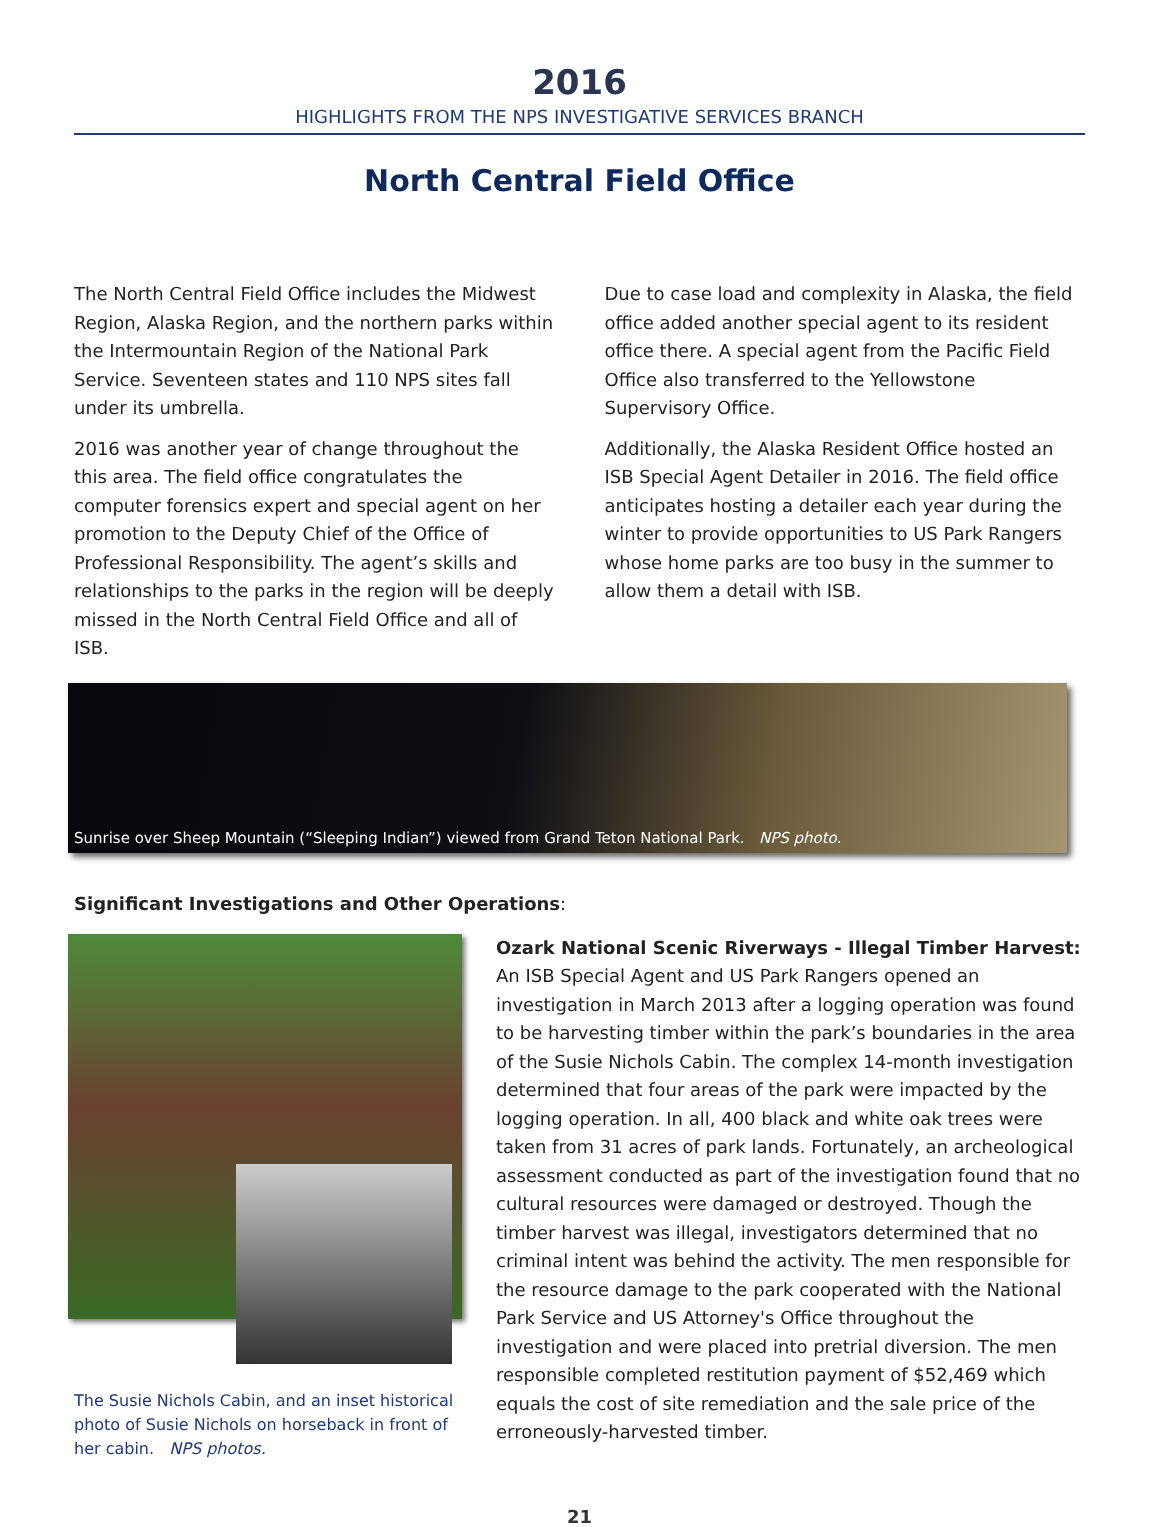2016
HIGHLIGHTS FROM THE NPS INVESTIGATIVE SERVICES BRANCH
North Central Field Office
The North Central Field Office includes the Midwest Region, Alaska Region, and the northern parks within the Intermountain Region of the National Park Service. Seventeen states and 110 NPS sites fall under its umbrella.
2016 was another year of change throughout the this area. The field office congratulates the computer forensics expert and special agent on her promotion to the Deputy Chief of the Office of Professional Responsibility. The agent’s skills and relationships to the parks in the region will be deeply missed in the North Central Field Office and all of ISB.
Due to case load and complexity in Alaska, the field office added another special agent to its resident office there. A special agent from the Pacific Field Office also transferred to the Yellowstone Supervisory Office.
Additionally, the Alaska Resident Office hosted an ISB Special Agent Detailer in 2016. The field office anticipates hosting a detailer each year during the winter to provide opportunities to US Park Rangers whose home parks are too busy in the summer to allow them a detail with ISB.
Sunrise over Sheep Mountain (“Sleeping Indian”) viewed from Grand Teton National Park. NPS photo.
Significant Investigations and Other Operations:
The Susie Nichols Cabin, and an inset historical photo of Susie Nichols on horseback in front of her cabin. NPS photos.
Ozark National Scenic Riverways - Illegal Timber Harvest: An ISB Special Agent and US Park Rangers opened an investigation in March 2013 after a logging operation was found to be harvesting timber within the park’s boundaries in the area of the Susie Nichols Cabin. The complex 14-month investigation determined that four areas of the park were impacted by the logging operation. In all, 400 black and white oak trees were taken from 31 acres of park lands. Fortunately, an archeological assessment conducted as part of the investigation found that no cultural resources were damaged or destroyed. Though the timber harvest was illegal, investigators determined that no criminal intent was behind the activity. The men responsible for the resource damage to the park cooperated with the National Park Service and US Attorney's Office throughout the investigation and were placed into pretrial diversion. The men responsible completed restitution payment of $52,469 which equals the cost of site remediation and the sale price of the erroneously-harvested timber.
21